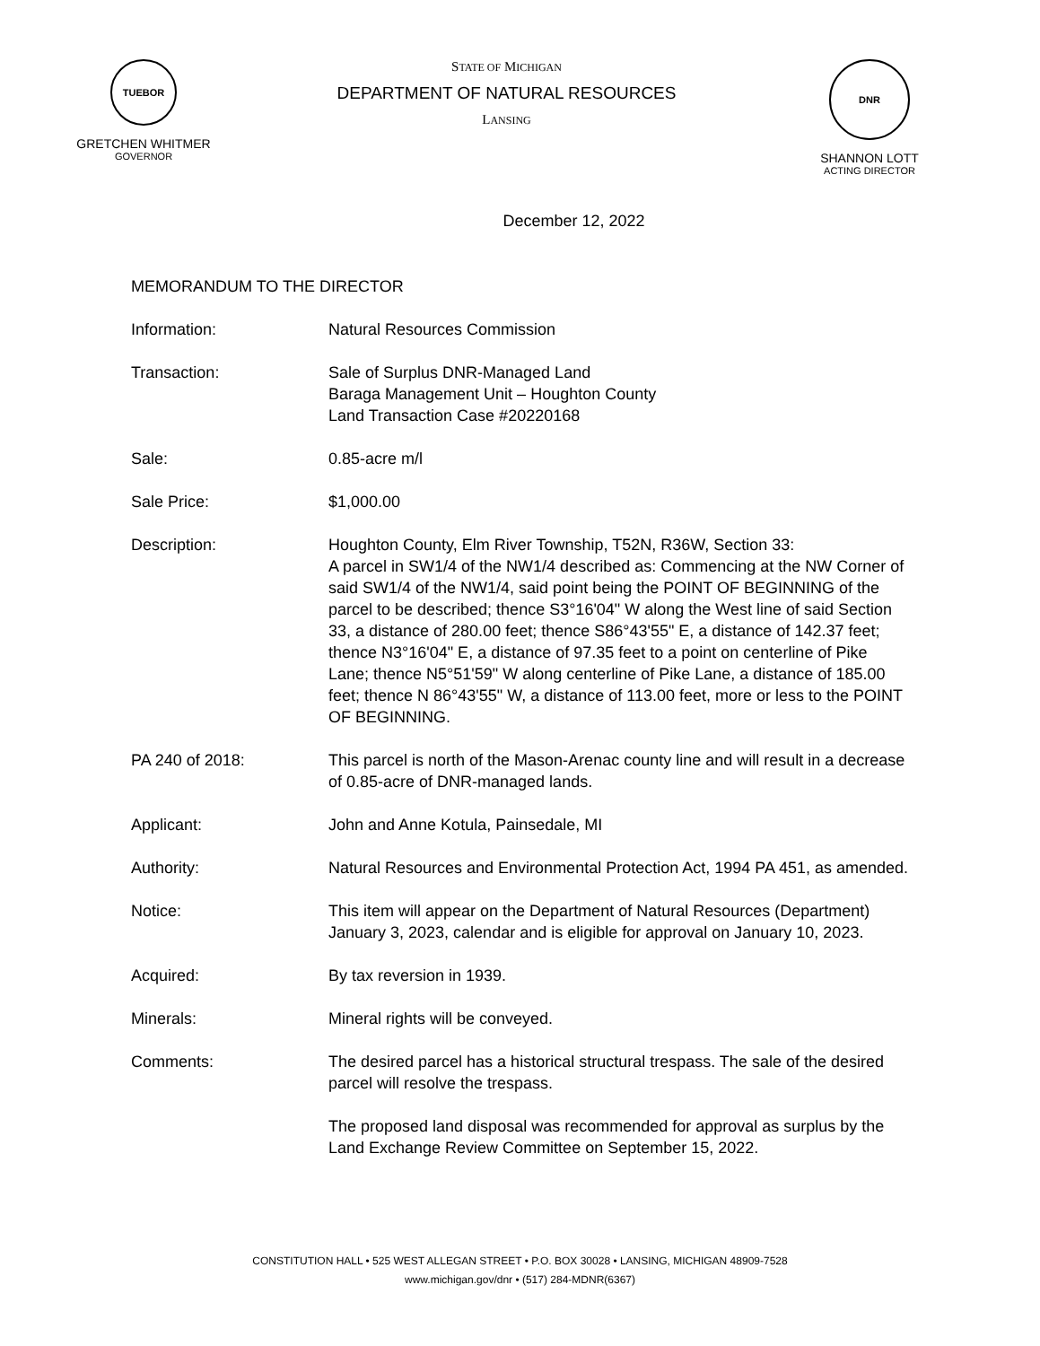TUEBOR
GRETCHEN WHITMER
GOVERNOR
STATE OF MICHIGAN
DEPARTMENT OF NATURAL RESOURCES
LANSING
DNR
SHANNON LOTT
ACTING DIRECTOR
December 12, 2022
MEMORANDUM TO THE DIRECTOR
Information: Natural Resources Commission
Transaction: Sale of Surplus DNR-Managed Land
Baraga Management Unit – Houghton County
Land Transaction Case #20220168
Sale: 0.85-acre m/l
Sale Price: $1,000.00
Description: Houghton County, Elm River Township, T52N, R36W, Section 33:
A parcel in SW1/4 of the NW1/4 described as: Commencing at the NW Corner of said SW1/4 of the NW1/4, said point being the POINT OF BEGINNING of the parcel to be described; thence S3°16'04" W along the West line of said Section 33, a distance of 280.00 feet; thence S86°43'55" E, a distance of 142.37 feet; thence N3°16'04" E, a distance of 97.35 feet to a point on centerline of Pike Lane; thence N5°51'59" W along centerline of Pike Lane, a distance of 185.00 feet; thence N 86°43'55" W, a distance of 113.00 feet, more or less to the POINT OF BEGINNING.
PA 240 of 2018: This parcel is north of the Mason-Arenac county line and will result in a decrease of 0.85-acre of DNR-managed lands.
Applicant: John and Anne Kotula, Painsedale, MI
Authority: Natural Resources and Environmental Protection Act, 1994 PA 451, as amended.
Notice: This item will appear on the Department of Natural Resources (Department) January 3, 2023, calendar and is eligible for approval on January 10, 2023.
Acquired: By tax reversion in 1939.
Minerals: Mineral rights will be conveyed.
Comments: The desired parcel has a historical structural trespass. The sale of the desired parcel will resolve the trespass.
The proposed land disposal was recommended for approval as surplus by the Land Exchange Review Committee on September 15, 2022.
CONSTITUTION HALL • 525 WEST ALLEGAN STREET • P.O. BOX 30028 • LANSING, MICHIGAN 48909-7528
www.michigan.gov/dnr • (517) 284-MDNR(6367)